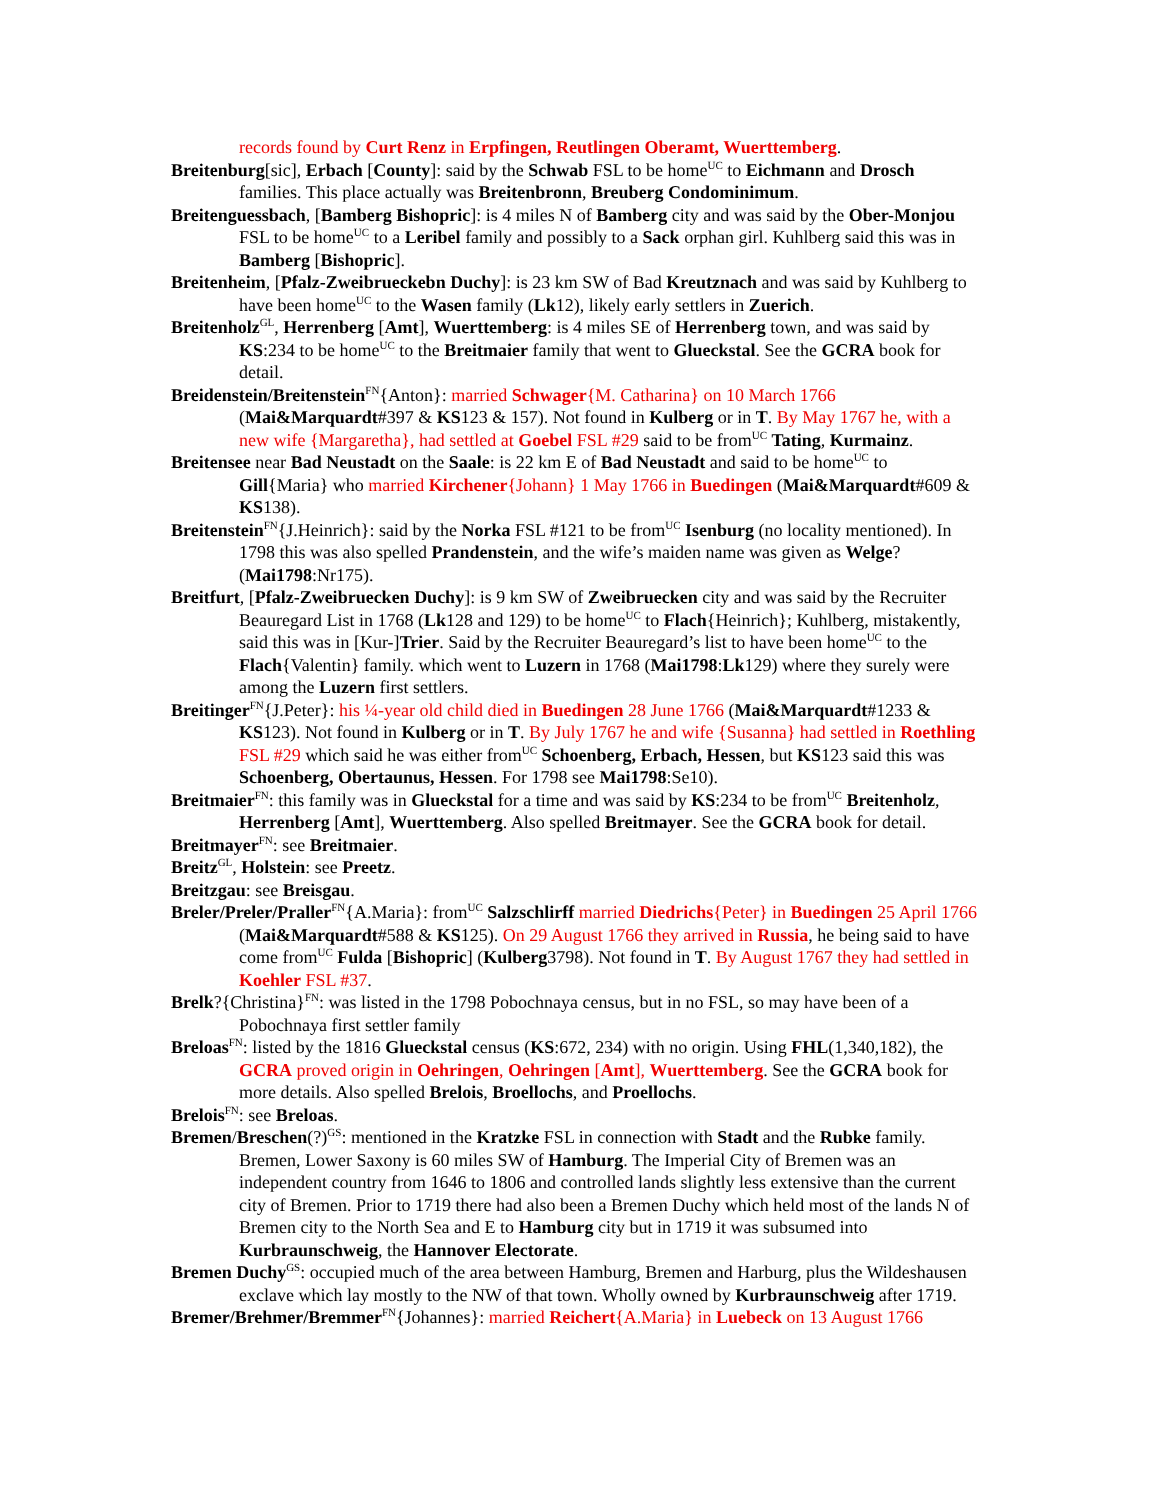records found by Curt Renz in Erpfingen, Reutlingen Oberamt, Wuerttemberg.
Breitenburg[sic], Erbach [County]: said by the Schwab FSL to be home<sup>UC</sup> to Eichmann and Drosch families. This place actually was Breitenbronn, Breuberg Condominimum.
Breitenguessbach, [Bamberg Bishopric]: is 4 miles N of Bamberg city and was said by the Ober-Monjou FSL to be home<sup>UC</sup> to a Leribel family and possibly to a Sack orphan girl. Kuhlberg said this was in Bamberg [Bishopric].
Breitenheim, [Pfalz-Zweibrueckebn Duchy]: is 23 km SW of Bad Kreutznach and was said by Kuhlberg to have been home<sup>UC</sup> to the Wasen family (Lk12), likely early settlers in Zuerich.
Breitenholz<sup>GL</sup>, Herrenberg [Amt], Wuerttemberg: is 4 miles SE of Herrenberg town, and was said by KS:234 to be home<sup>UC</sup> to the Breitmaier family that went to Glueckstal. See the GCRA book for detail.
Breidenstein/Breitenstein<sup>FN</sup>{Anton}: married Schwager{M. Catharina} on 10 March 1766 (Mai&Marquardt#397 & KS123 & 157). Not found in Kulberg or in T. By May 1767 he, with a new wife {Margaretha}, had settled at Goebel FSL #29 said to be from<sup>UC</sup> Tating, Kurmainz.
Breitensee near Bad Neustadt on the Saale: is 22 km E of Bad Neustadt and said to be home<sup>UC</sup> to Gill{Maria} who married Kirchener{Johann} 1 May 1766 in Buedingen (Mai&Marquardt#609 & KS138).
Breitenstein<sup>FN</sup>{J.Heinrich}: said by the Norka FSL #121 to be from<sup>UC</sup> Isenburg (no locality mentioned). In 1798 this was also spelled Prandenstein, and the wife’s maiden name was given as Welge? (Mai1798:Nr175).
Breitfurt, [Pfalz-Zweibruecken Duchy]: is 9 km SW of Zweibruecken city and was said by the Recruiter Beauregard List in 1768 (Lk128 and 129) to be home<sup>UC</sup> to Flach{Heinrich}; Kuhlberg, mistakently, said this was in [Kur-]Trier. Said by the Recruiter Beauregard’s list to have been home<sup>UC</sup> to the Flach{Valentin} family. which went to Luzern in 1768 (Mai1798:Lk129) where they surely were among the Luzern first settlers.
Breitinger<sup>FN</sup>{J.Peter}: his ¼-year old child died in Buedingen 28 June 1766 (Mai&Marquardt#1233 & KS123). Not found in Kulberg or in T. By July 1767 he and wife {Susanna} had settled in Roethling FSL #29 which said he was either from<sup>UC</sup> Schoenberg, Erbach, Hessen, but KS123 said this was Schoenberg, Obertaunus, Hessen. For 1798 see Mai1798:Se10).
Breitmaier<sup>FN</sup>: this family was in Glueckstal for a time and was said by KS:234 to be from<sup>UC</sup> Breitenholz, Herrenberg [Amt], Wuerttemberg. Also spelled Breitmayer. See the GCRA book for detail.
Breitmayer<sup>FN</sup>: see Breitmaier.
Breitz<sup>GL</sup>, Holstein: see Preetz.
Breitzgau: see Breisgau.
Breler/Preler/Praller<sup>FN</sup>{A.Maria}: from<sup>UC</sup> Salzschlirff married Diedrichs{Peter} in Buedingen 25 April 1766 (Mai&Marquardt#588 & KS125). On 29 August 1766 they arrived in Russia, he being said to have come from<sup>UC</sup> Fulda [Bishopric] (Kulberg3798). Not found in T. By August 1767 they had settled in Koehler FSL #37.
Brelk?{Christina}<sup>FN</sup>: was listed in the 1798 Pobochnaya census, but in no FSL, so may have been of a Pobochnaya first settler family
Breloas<sup>FN</sup>: listed by the 1816 Glueckstal census (KS:672, 234) with no origin. Using FHL(1,340,182), the GCRA proved origin in Oehringen, Oehringen [Amt], Wuerttemberg. See the GCRA book for more details. Also spelled Brelois, Broellochs, and Proellochs.
Brelois<sup>FN</sup>: see Breloas.
Bremen/Breschen(?)<sup>GS</sup>: mentioned in the Kratzke FSL in connection with Stadt and the Rubke family. Bremen, Lower Saxony is 60 miles SW of Hamburg. The Imperial City of Bremen was an independent country from 1646 to 1806 and controlled lands slightly less extensive than the current city of Bremen. Prior to 1719 there had also been a Bremen Duchy which held most of the lands N of Bremen city to the North Sea and E to Hamburg city but in 1719 it was subsumed into Kurbraunschweig, the Hannover Electorate.
Bremen Duchy<sup>GS</sup>: occupied much of the area between Hamburg, Bremen and Harburg, plus the Wildeshausen exclave which lay mostly to the NW of that town. Wholly owned by Kurbraunschweig after 1719.
Bremer/Brehmer/Bremmer<sup>FN</sup>{Johannes}: married Reichert{A.Maria} in Luebeck on 13 August 1766